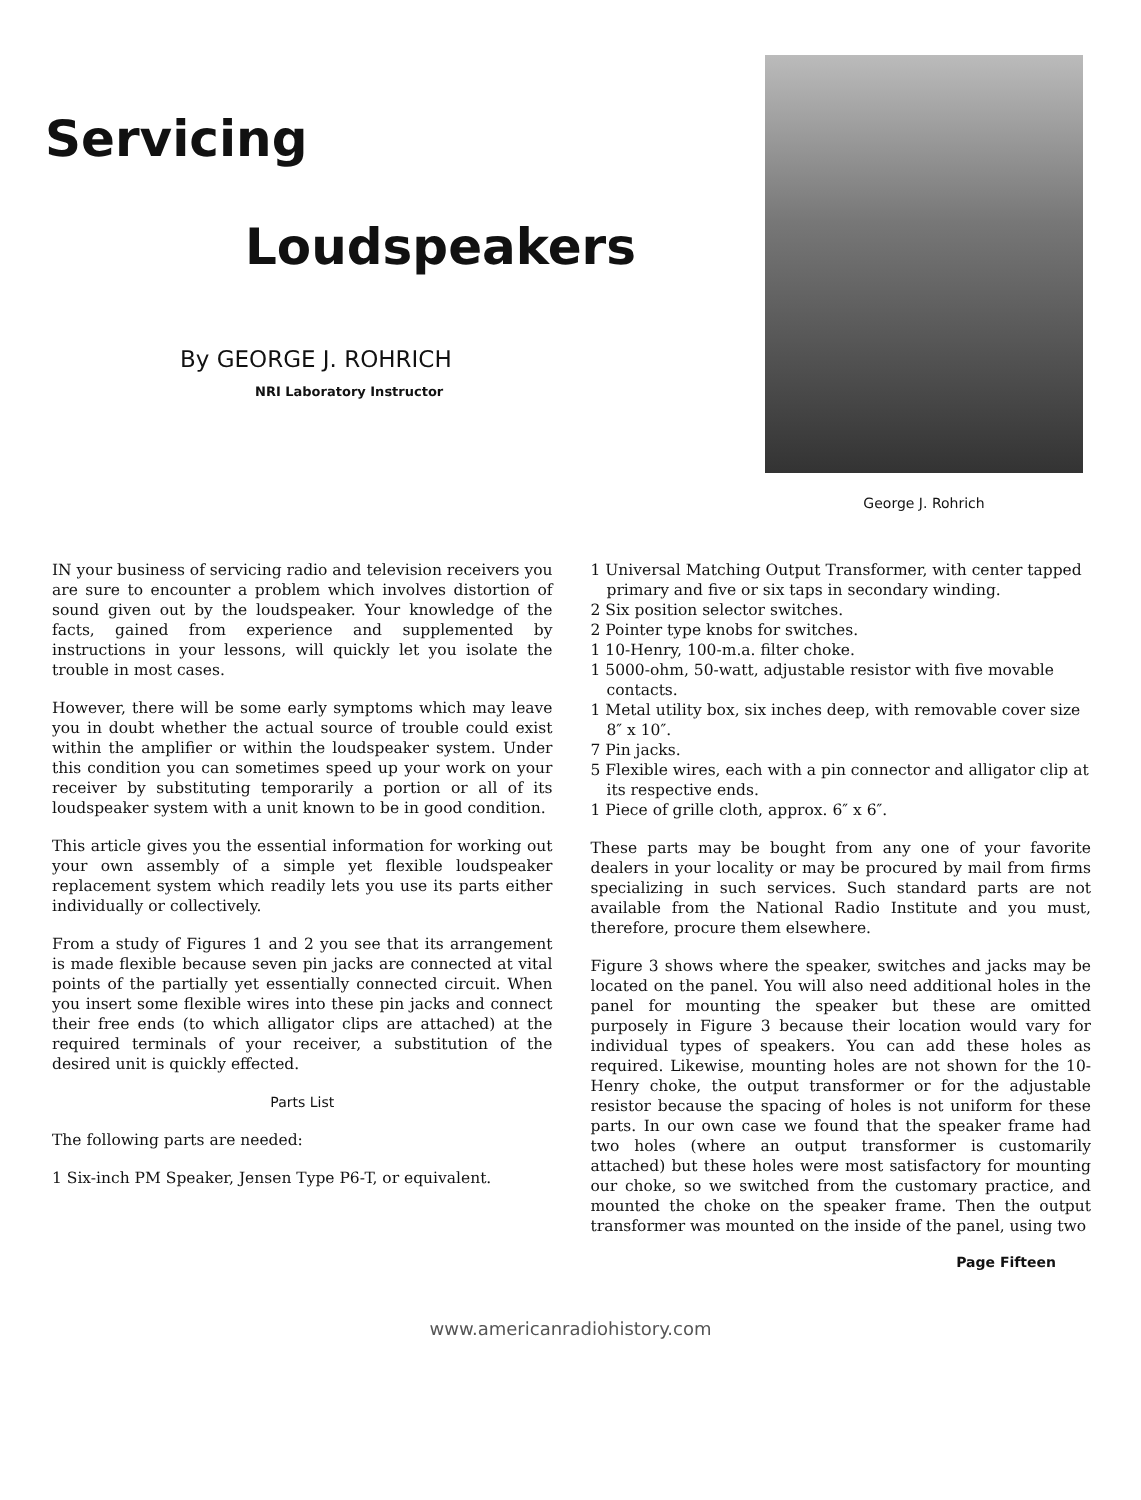Servicing
Loudspeakers
By GEORGE J. ROHRICH
NRI Laboratory Instructor
George J. Rohrich
IN your business of servicing radio and television receivers you are sure to encounter a problem which involves distortion of sound given out by the loudspeaker. Your knowledge of the facts, gained from experience and supplemented by instructions in your lessons, will quickly let you isolate the trouble in most cases.
However, there will be some early symptoms which may leave you in doubt whether the actual source of trouble could exist within the amplifier or within the loudspeaker system. Under this condition you can sometimes speed up your work on your receiver by substituting temporarily a portion or all of its loudspeaker system with a unit known to be in good condition.
This article gives you the essential information for working out your own assembly of a simple yet flexible loudspeaker replacement system which readily lets you use its parts either individually or collectively.
From a study of Figures 1 and 2 you see that its arrangement is made flexible because seven pin jacks are connected at vital points of the partially yet essentially connected circuit. When you insert some flexible wires into these pin jacks and connect their free ends (to which alligator clips are attached) at the required terminals of your receiver, a substitution of the desired unit is quickly effected.
Parts List
The following parts are needed:
1 Six-inch PM Speaker, Jensen Type P6-T, or equivalent.
1 Universal Matching Output Transformer, with center tapped primary and five or six taps in secondary winding.
2 Six position selector switches.
2 Pointer type knobs for switches.
1 10-Henry, 100-m.a. filter choke.
1 5000-ohm, 50-watt, adjustable resistor with five movable contacts.
1 Metal utility box, six inches deep, with removable cover size 8″ x 10″.
7 Pin jacks.
5 Flexible wires, each with a pin connector and alligator clip at its respective ends.
1 Piece of grille cloth, approx. 6″ x 6″.
These parts may be bought from any one of your favorite dealers in your locality or may be procured by mail from firms specializing in such services. Such standard parts are not available from the National Radio Institute and you must, therefore, procure them elsewhere.
Figure 3 shows where the speaker, switches and jacks may be located on the panel. You will also need additional holes in the panel for mounting the speaker but these are omitted purposely in Figure 3 because their location would vary for individual types of speakers. You can add these holes as required. Likewise, mounting holes are not shown for the 10-Henry choke, the output transformer or for the adjustable resistor because the spacing of holes is not uniform for these parts. In our own case we found that the speaker frame had two holes (where an output transformer is customarily attached) but these holes were most satisfactory for mounting our choke, so we switched from the customary practice, and mounted the choke on the speaker frame. Then the output transformer was mounted on the inside of the panel, using two
Page Fifteen
www.americanradiohistory.com